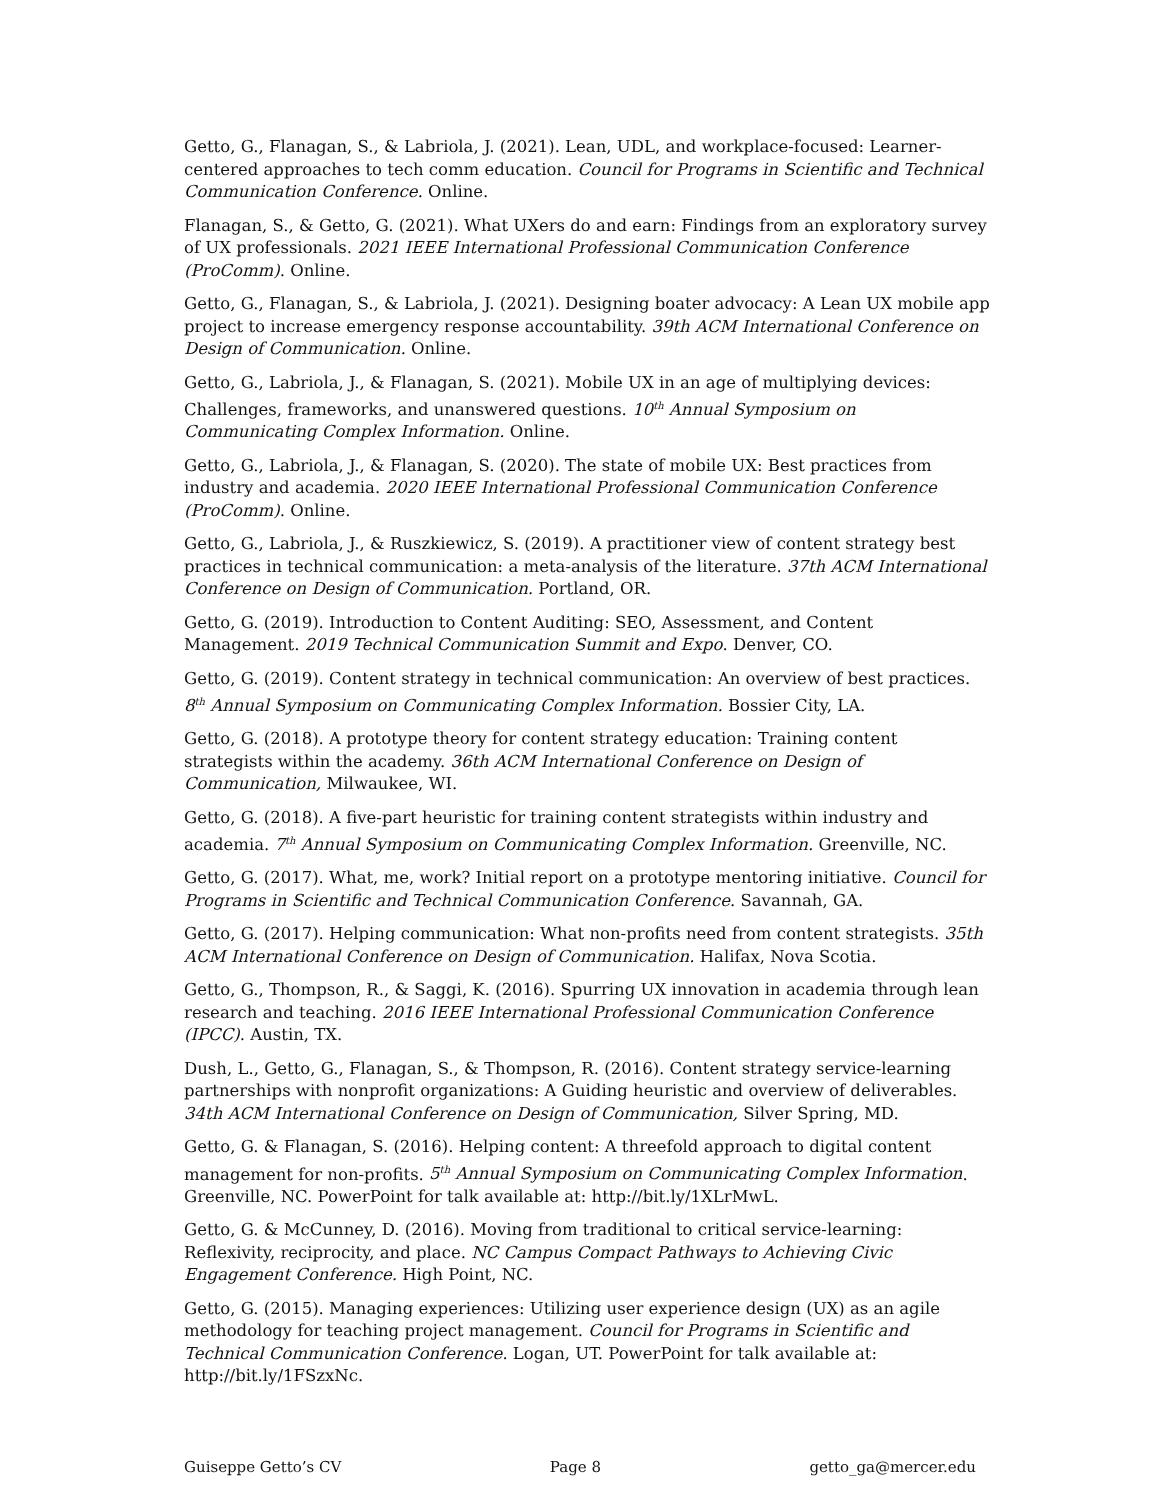Getto, G., Flanagan, S., & Labriola, J. (2021). Lean, UDL, and workplace-focused: Learner-centered approaches to tech comm education. Council for Programs in Scientific and Technical Communication Conference. Online.
Flanagan, S., & Getto, G. (2021). What UXers do and earn: Findings from an exploratory survey of UX professionals. 2021 IEEE International Professional Communication Conference (ProComm). Online.
Getto, G., Flanagan, S., & Labriola, J. (2021). Designing boater advocacy: A Lean UX mobile app project to increase emergency response accountability. 39th ACM International Conference on Design of Communication. Online.
Getto, G., Labriola, J., & Flanagan, S. (2021). Mobile UX in an age of multiplying devices: Challenges, frameworks, and unanswered questions. 10<sup>th</sup> Annual Symposium on Communicating Complex Information. Online.
Getto, G., Labriola, J., & Flanagan, S. (2020). The state of mobile UX: Best practices from industry and academia. 2020 IEEE International Professional Communication Conference (ProComm). Online.
Getto, G., Labriola, J., & Ruszkiewicz, S. (2019). A practitioner view of content strategy best practices in technical communication: a meta-analysis of the literature. 37th ACM International Conference on Design of Communication. Portland, OR.
Getto, G. (2019). Introduction to Content Auditing: SEO, Assessment, and Content Management. 2019 Technical Communication Summit and Expo. Denver, CO.
Getto, G. (2019). Content strategy in technical communication: An overview of best practices. 8<sup>th</sup> Annual Symposium on Communicating Complex Information. Bossier City, LA.
Getto, G. (2018). A prototype theory for content strategy education: Training content strategists within the academy. 36th ACM International Conference on Design of Communication, Milwaukee, WI.
Getto, G. (2018). A five-part heuristic for training content strategists within industry and academia. 7<sup>th</sup> Annual Symposium on Communicating Complex Information. Greenville, NC.
Getto, G. (2017). What, me, work? Initial report on a prototype mentoring initiative. Council for Programs in Scientific and Technical Communication Conference. Savannah, GA.
Getto, G. (2017). Helping communication: What non-profits need from content strategists. 35th ACM International Conference on Design of Communication. Halifax, Nova Scotia.
Getto, G., Thompson, R., & Saggi, K. (2016). Spurring UX innovation in academia through lean research and teaching. 2016 IEEE International Professional Communication Conference (IPCC). Austin, TX.
Dush, L., Getto, G., Flanagan, S., & Thompson, R. (2016). Content strategy service-learning partnerships with nonprofit organizations: A Guiding heuristic and overview of deliverables. 34th ACM International Conference on Design of Communication, Silver Spring, MD.
Getto, G. & Flanagan, S. (2016). Helping content: A threefold approach to digital content management for non-profits. 5<sup>th</sup> Annual Symposium on Communicating Complex Information. Greenville, NC. PowerPoint for talk available at: http://bit.ly/1XLrMwL.
Getto, G. & McCunney, D. (2016). Moving from traditional to critical service-learning: Reflexivity, reciprocity, and place. NC Campus Compact Pathways to Achieving Civic Engagement Conference. High Point, NC.
Getto, G. (2015). Managing experiences: Utilizing user experience design (UX) as an agile methodology for teaching project management. Council for Programs in Scientific and Technical Communication Conference. Logan, UT. PowerPoint for talk available at: http://bit.ly/1FSzxNc.
Guiseppe Getto’s CV Page 8 getto_ga@mercer.edu